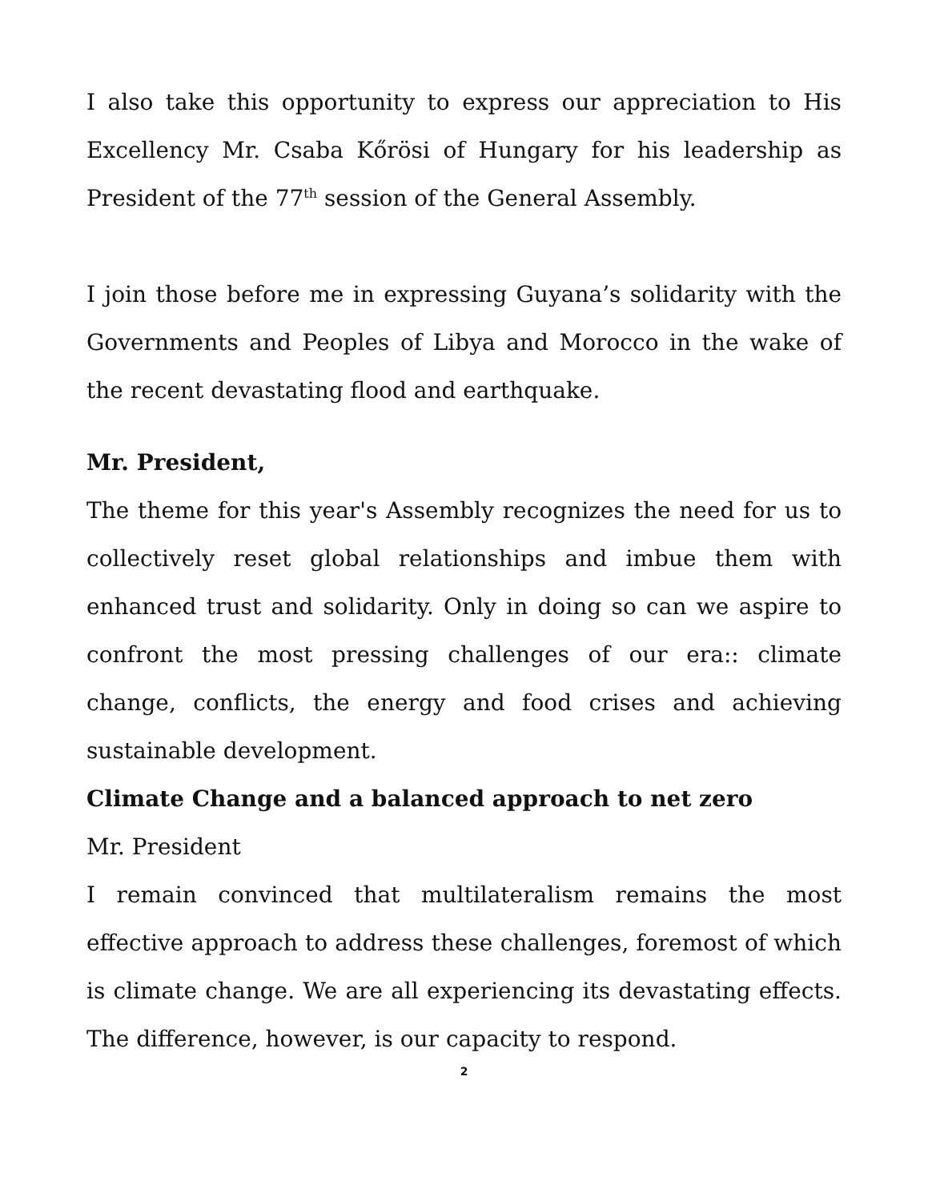I also take this opportunity to express our appreciation to His Excellency Mr. Csaba Kőrösi of Hungary for his leadership as President of the 77<sup>th</sup> session of the General Assembly.
I join those before me in expressing Guyana’s solidarity with the Governments and Peoples of Libya and Morocco in the wake of the recent devastating flood and earthquake.
Mr. President,
The theme for this year's Assembly recognizes the need for us to collectively reset global relationships and imbue them with enhanced trust and solidarity. Only in doing so can we aspire to confront the most pressing challenges of our era:: climate change, conflicts, the energy and food crises and achieving sustainable development.
Climate Change and a balanced approach to net zero
Mr. President
I remain convinced that multilateralism remains the most effective approach to address these challenges, foremost of which is climate change. We are all experiencing its devastating effects. The difference, however, is our capacity to respond.
2